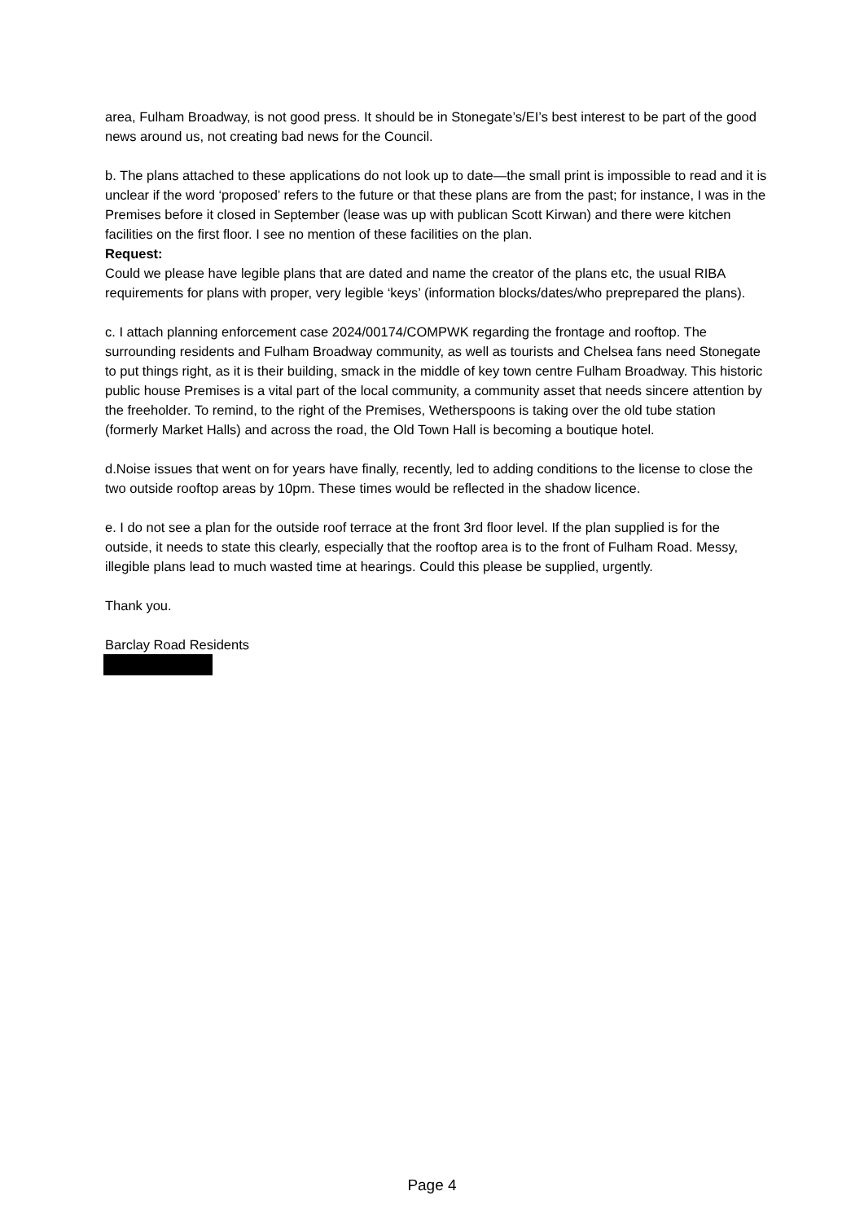area, Fulham Broadway, is not good press. It should be in Stonegate’s/EI’s best interest to be part of the good news around us, not creating bad news for the Council.
b. The plans attached to these applications do not look up to date—the small print is impossible to read and it is unclear if the word ‘proposed’ refers to the future or that these plans are from the past; for instance, I was in the Premises before it closed in September (lease was up with publican Scott Kirwan) and there were kitchen facilities on the first floor. I see no mention of these facilities on the plan.
Request:
Could we please have legible plans that are dated and name the creator of the plans etc, the usual RIBA requirements for plans with proper, very legible ‘keys’ (information blocks/dates/who preprepared the plans).
c. I attach planning enforcement case 2024/00174/COMPWK regarding the frontage and rooftop. The surrounding residents and Fulham Broadway community, as well as tourists and Chelsea fans need Stonegate to put things right, as it is their building, smack in the middle of key town centre Fulham Broadway. This historic public house Premises is a vital part of the local community, a community asset that needs sincere attention by the freeholder. To remind, to the right of the Premises, Wetherspoons is taking over the old tube station (formerly Market Halls) and across the road, the Old Town Hall is becoming a boutique hotel.
d.Noise issues that went on for years have finally, recently, led to adding conditions to the license to close the two outside rooftop areas by 10pm. These times would be reflected in the shadow licence.
e. I do not see a plan for the outside roof terrace at the front 3rd floor level. If the plan supplied is for the outside, it needs to state this clearly, especially that the rooftop area is to the front of Fulham Road. Messy, illegible plans lead to much wasted time at hearings. Could this please be supplied, urgently.
Thank you.
Barclay Road Residents
Page 4